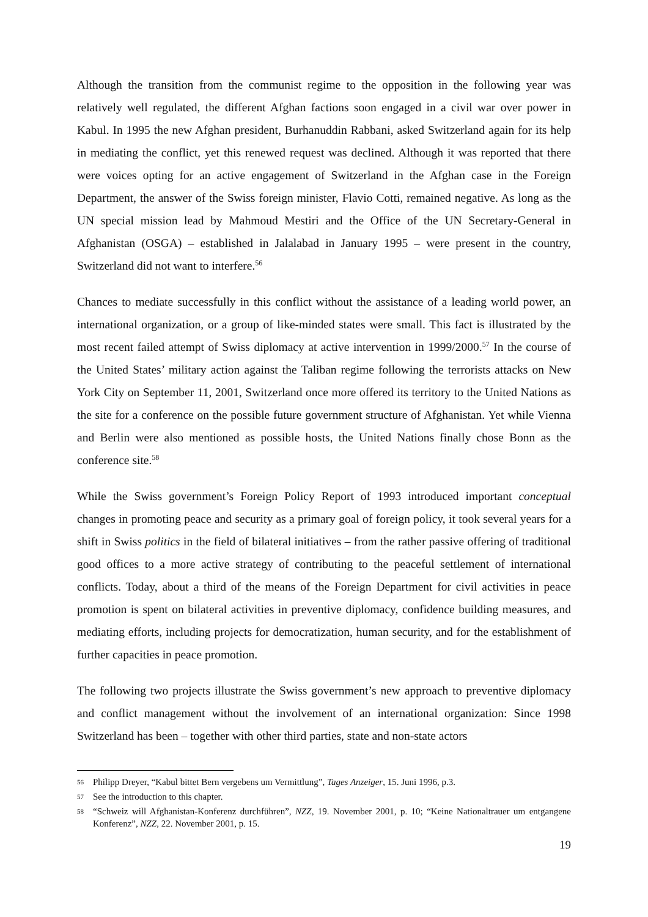Although the transition from the communist regime to the opposition in the following year was relatively well regulated, the different Afghan factions soon engaged in a civil war over power in Kabul. In 1995 the new Afghan president, Burhanuddin Rabbani, asked Switzerland again for its help in mediating the conflict, yet this renewed request was declined. Although it was reported that there were voices opting for an active engagement of Switzerland in the Afghan case in the Foreign Department, the answer of the Swiss foreign minister, Flavio Cotti, remained negative. As long as the UN special mission lead by Mahmoud Mestiri and the Office of the UN Secretary-General in Afghanistan (OSGA) – established in Jalalabad in January 1995 – were present in the country, Switzerland did not want to interfere.<sup>56</sup>
Chances to mediate successfully in this conflict without the assistance of a leading world power, an international organization, or a group of like-minded states were small. This fact is illustrated by the most recent failed attempt of Swiss diplomacy at active intervention in 1999/2000.<sup>57</sup> In the course of the United States’ military action against the Taliban regime following the terrorists attacks on New York City on September 11, 2001, Switzerland once more offered its territory to the United Nations as the site for a conference on the possible future government structure of Afghanistan. Yet while Vienna and Berlin were also mentioned as possible hosts, the United Nations finally chose Bonn as the conference site.<sup>58</sup>
While the Swiss government’s Foreign Policy Report of 1993 introduced important conceptual changes in promoting peace and security as a primary goal of foreign policy, it took several years for a shift in Swiss politics in the field of bilateral initiatives – from the rather passive offering of traditional good offices to a more active strategy of contributing to the peaceful settlement of international conflicts. Today, about a third of the means of the Foreign Department for civil activities in peace promotion is spent on bilateral activities in preventive diplomacy, confidence building measures, and mediating efforts, including projects for democratization, human security, and for the establishment of further capacities in peace promotion.
The following two projects illustrate the Swiss government’s new approach to preventive diplomacy and conflict management without the involvement of an international organization: Since 1998 Switzerland has been – together with other third parties, state and non-state actors
56 Philipp Dreyer, “Kabul bittet Bern vergebens um Vermittlung”, Tages Anzeiger, 15. Juni 1996, p.3.
57 See the introduction to this chapter.
58 “Schweiz will Afghanistan-Konferenz durchführen”, NZZ, 19. November 2001, p. 10; “Keine Nationaltrauer um entgangene Konferenz”, NZZ, 22. November 2001, p. 15.
19